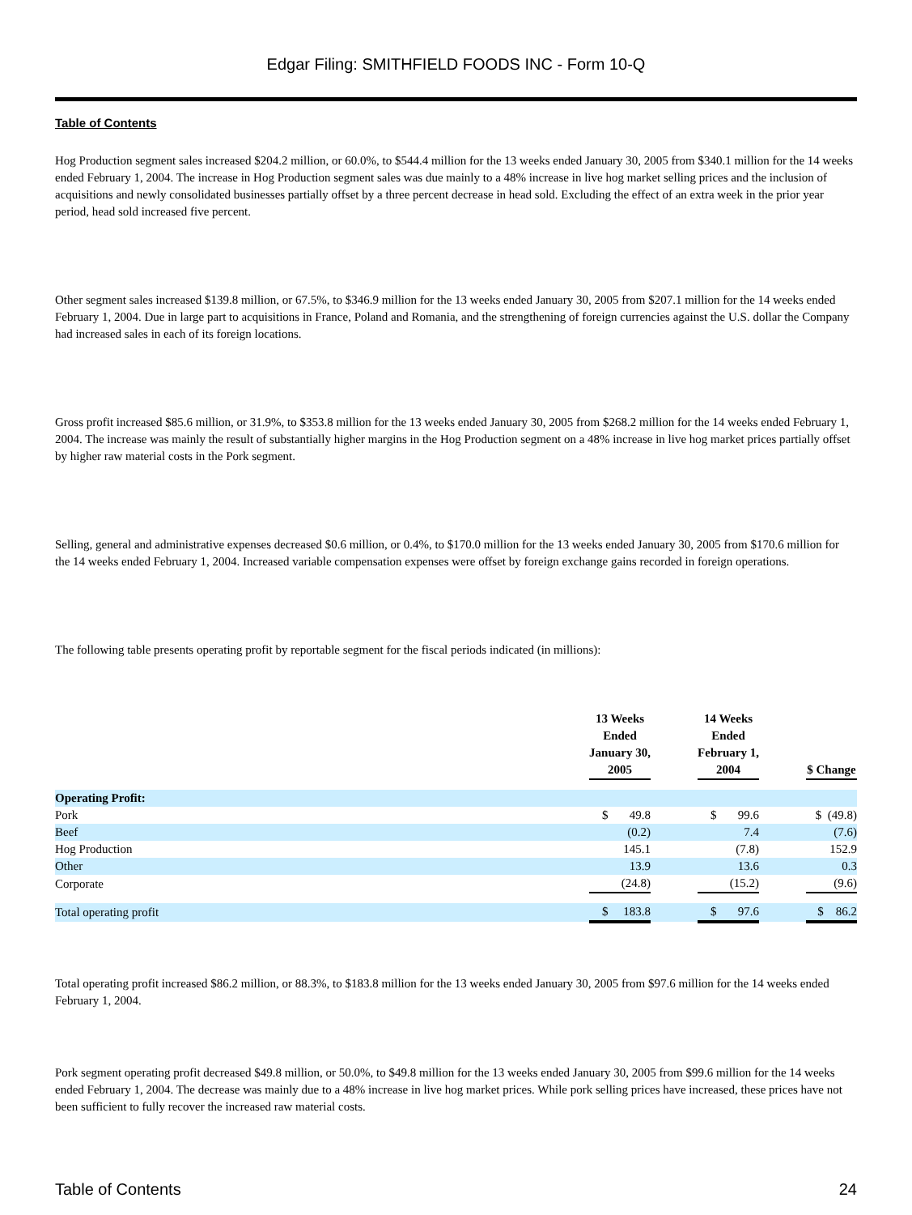Edgar Filing: SMITHFIELD FOODS INC - Form 10-Q
Table of Contents
Hog Production segment sales increased $204.2 million, or 60.0%, to $544.4 million for the 13 weeks ended January 30, 2005 from $340.1 million for the 14 weeks ended February 1, 2004. The increase in Hog Production segment sales was due mainly to a 48% increase in live hog market selling prices and the inclusion of acquisitions and newly consolidated businesses partially offset by a three percent decrease in head sold. Excluding the effect of an extra week in the prior year period, head sold increased five percent.
Other segment sales increased $139.8 million, or 67.5%, to $346.9 million for the 13 weeks ended January 30, 2005 from $207.1 million for the 14 weeks ended February 1, 2004. Due in large part to acquisitions in France, Poland and Romania, and the strengthening of foreign currencies against the U.S. dollar the Company had increased sales in each of its foreign locations.
Gross profit increased $85.6 million, or 31.9%, to $353.8 million for the 13 weeks ended January 30, 2005 from $268.2 million for the 14 weeks ended February 1, 2004. The increase was mainly the result of substantially higher margins in the Hog Production segment on a 48% increase in live hog market prices partially offset by higher raw material costs in the Pork segment.
Selling, general and administrative expenses decreased $0.6 million, or 0.4%, to $170.0 million for the 13 weeks ended January 30, 2005 from $170.6 million for the 14 weeks ended February 1, 2004. Increased variable compensation expenses were offset by foreign exchange gains recorded in foreign operations.
The following table presents operating profit by reportable segment for the fiscal periods indicated (in millions):
| | 13 Weeks Ended January 30, 2005 | | 14 Weeks Ended February 1, 2004 | | $ Change |
| --- | --- | --- | --- | --- | --- |
| Operating Profit: | | | | | |
| Pork | $ 49.8 | | $ 99.6 | | $ (49.8) |
| Beef | (0.2) | | 7.4 | | (7.6) |
| Hog Production | 145.1 | | (7.8) | | 152.9 |
| Other | 13.9 | | 13.6 | | 0.3 |
| Corporate | (24.8) | | (15.2) | | (9.6) |
| Total operating profit | $ 183.8 | | $ 97.6 | | $ 86.2 |
Total operating profit increased $86.2 million, or 88.3%, to $183.8 million for the 13 weeks ended January 30, 2005 from $97.6 million for the 14 weeks ended February 1, 2004.
Pork segment operating profit decreased $49.8 million, or 50.0%, to $49.8 million for the 13 weeks ended January 30, 2005 from $99.6 million for the 14 weeks ended February 1, 2004. The decrease was mainly due to a 48% increase in live hog market prices. While pork selling prices have increased, these prices have not been sufficient to fully recover the increased raw material costs.
Table of Contents 24